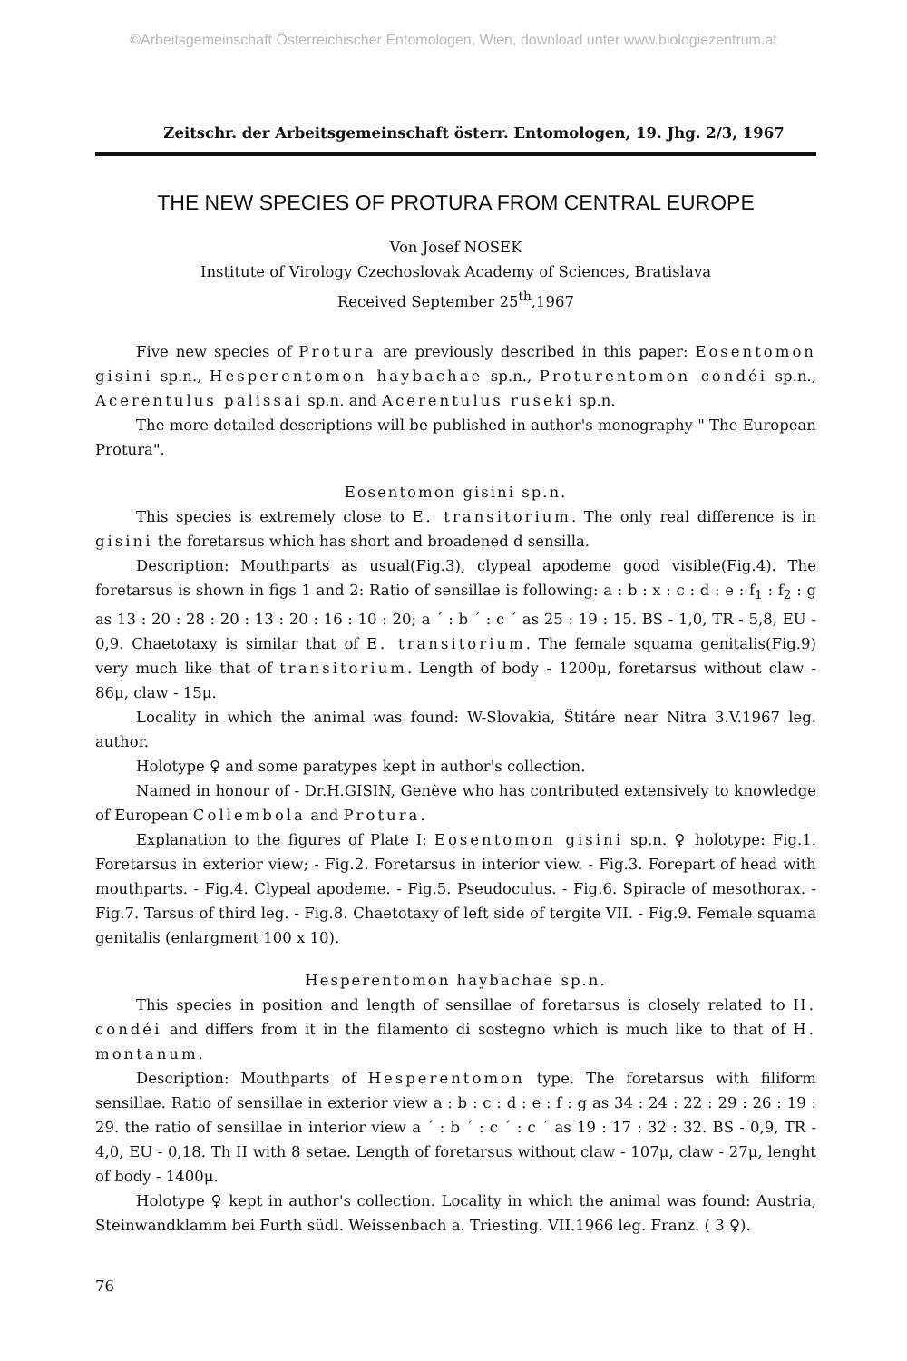©Arbeitsgemeinschaft Österreichischer Entomologen, Wien, download unter www.biologiezentrum.at
Zeitschr. der Arbeitsgemeinschaft österr. Entomologen, 19. Jhg. 2/3, 1967
THE NEW SPECIES OF PROTURA FROM CENTRAL EUROPE
Von Josef NOSEK
Institute of Virology Czechoslovak Academy of Sciences, Bratislava
Received September 25<sup>th</sup>,1967
Five new species of Protura are previously described in this paper: Eosentomon gisini sp.n., Hesperentomon haybachae sp.n., Proturentomon condéi sp.n., Acerentulus palissai sp.n. and Acerentulus ruseki sp.n.
The more detailed descriptions will be published in author's monography " The European Protura".
Eosentomon gisini sp.n.
This species is extremely close to E. transitorium. The only real difference is in gisini the foretarsus which has short and broadened d sensilla.
Description: Mouthparts as usual(Fig.3), clypeal apodeme good visible(Fig.4). The foretarsus is shown in figs 1 and 2: Ratio of sensillae is following: a : b : x : c : d : e : f<sub>1</sub> : f<sub>2</sub> : g as 13 : 20 : 28 : 20 : 13 : 20 : 16 : 10 : 20; a ´ : b ´ : c ´ as 25 : 19 : 15. BS - 1,0, TR - 5,8, EU - 0,9. Chaetotaxy is similar that of E. transitorium. The female squama genitalis(Fig.9) very much like that of transitorium. Length of body - 1200μ, foretarsus without claw - 86μ, claw - 15μ.
Locality in which the animal was found: W-Slovakia, Štitáre near Nitra 3.V.1967 leg. author.
Holotype ♀ and some paratypes kept in author's collection.
Named in honour of - Dr.H.GISIN, Genève who has contributed extensively to knowledge of European Collembola and Protura.
Explanation to the figures of Plate I: Eosentomon gisini sp.n. ♀ holotype: Fig.1. Foretarsus in exterior view; - Fig.2. Foretarsus in interior view. - Fig.3. Forepart of head with mouthparts. - Fig.4. Clypeal apodeme. - Fig.5. Pseudoculus. - Fig.6. Spiracle of mesothorax. - Fig.7. Tarsus of third leg. - Fig.8. Chaetotaxy of left side of tergite VII. - Fig.9. Female squama genitalis (enlargment 100 x 10).
Hesperentomon haybachae sp.n.
This species in position and length of sensillae of foretarsus is closely related to H. condéi and differs from it in the filamento di sostegno which is much like to that of H. montanum.
Description: Mouthparts of Hesperentomon type. The foretarsus with filiform sensillae. Ratio of sensillae in exterior view a : b : c : d : e : f : g as 34 : 24 : 22 : 29 : 26 : 19 : 29. the ratio of sensillae in interior view a ´ : b ´ : c ´ : c ´ as 19 : 17 : 32 : 32. BS - 0,9, TR - 4,0, EU - 0,18. Th II with 8 setae. Length of foretarsus without claw - 107μ, claw - 27μ, lenght of body - 1400μ.
Holotype ♀ kept in author's collection. Locality in which the animal was found: Austria, Steinwandklamm bei Furth südl. Weissenbach a. Triesting. VII.1966 leg. Franz. ( 3 ♀).
76